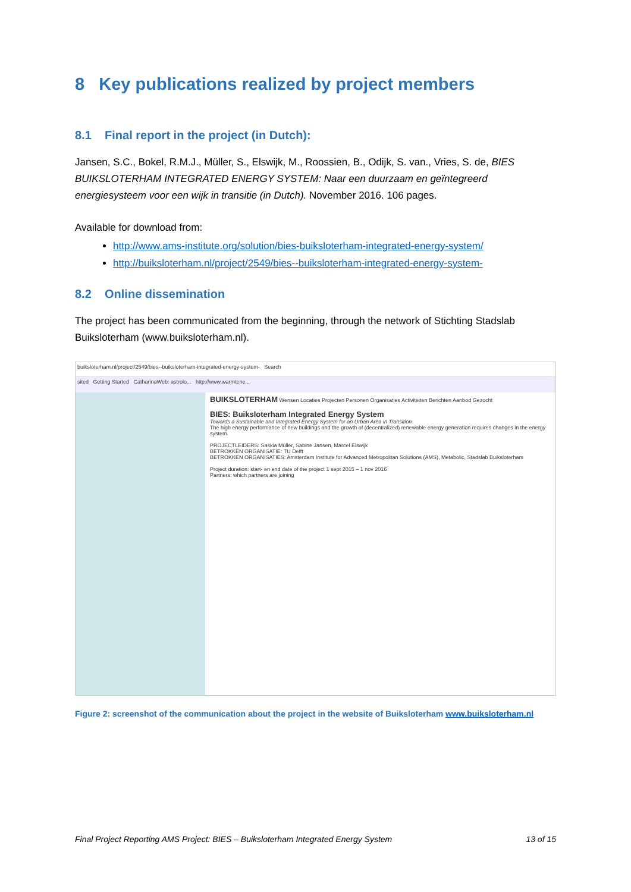8 Key publications realized by project members
8.1 Final report in the project (in Dutch):
Jansen, S.C., Bokel, R.M.J., Müller, S., Elswijk, M., Roossien, B., Odijk, S. van., Vries, S. de, BIES BUIKSLOTERHAM INTEGRATED ENERGY SYSTEM: Naar een duurzaam en geïntegreerd energiesysteem voor een wijk in transitie (in Dutch). November 2016. 106 pages.
Available for download from:
http://www.ams-institute.org/solution/bies-buiksloterham-integrated-energy-system/
http://buiksloterham.nl/project/2549/bies--buiksloterham-integrated-energy-system-
8.2 Online dissemination
The project has been communicated from the beginning, through the network of Stichting Stadslab Buiksloterham (www.buiksloterham.nl).
buiksloterham.nl/project/2549/bies--buiksloterham-integrated-energy-system- Search
sited Getting Started CatharinaWeb: astrolo... http://www.warmtene...
BUIKSLOTERHAM Wensen Locaties Projecten Personen Organisaties Activiteiten Berichten Aanbod Gezocht
BIES: Buiksloterham Integrated Energy System
Towards a Sustainable and Integrated Energy System for an Urban Area in Transition
The high energy performance of new buildings and the growth of (decentralized) renewable energy generation requires changes in the energy system.
PROJECTLEIDERS: Saskia Müller, Sabine Jansen, Marcel Elswijk
BETROKKEN ORGANISATIE: TU Delft
BETROKKEN ORGANISATIES: Amsterdam Institute for Advanced Metropolitan Solutions (AMS), Metabolic, Stadslab Buiksloterham
Project duration: start- en end date of the project 1 sept 2015 – 1 nov 2016
Partners: which partners are joining
Figure 2: screenshot of the communication about the project in the website of Buiksloterham www.buiksloterham.nl
Final Project Reporting AMS Project: BIES – Buiksloterham Integrated Energy System 13 of 15